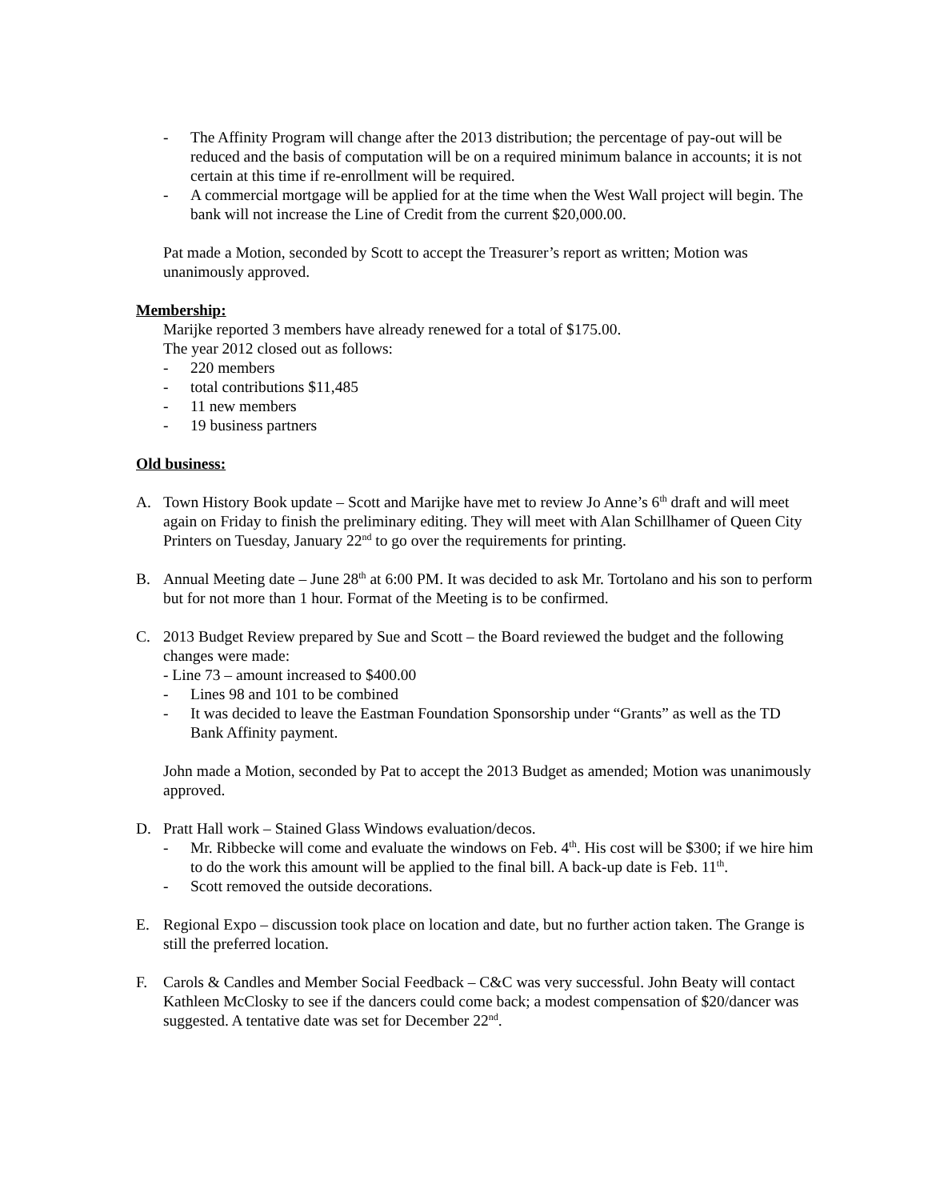- The Affinity Program will change after the 2013 distribution; the percentage of pay-out will be reduced and the basis of computation will be on a required minimum balance in accounts; it is not certain at this time if re-enrollment will be required.
- A commercial mortgage will be applied for at the time when the West Wall project will begin. The bank will not increase the Line of Credit from the current $20,000.00.
Pat made a Motion, seconded by Scott to accept the Treasurer’s report as written; Motion was unanimously approved.
Membership:
Marijke reported 3 members have already renewed for a total of $175.00.
The year 2012 closed out as follows:
- 220 members
- total contributions $11,485
- 11 new members
- 19 business partners
Old business:
A. Town History Book update – Scott and Marijke have met to review Jo Anne’s 6<sup>th</sup> draft and will meet again on Friday to finish the preliminary editing. They will meet with Alan Schillhamer of Queen City Printers on Tuesday, January 22<sup>nd</sup> to go over the requirements for printing.
B. Annual Meeting date – June 28<sup>th</sup> at 6:00 PM. It was decided to ask Mr. Tortolano and his son to perform but for not more than 1 hour. Format of the Meeting is to be confirmed.
C. 2013 Budget Review prepared by Sue and Scott – the Board reviewed the budget and the following changes were made:
- Line 73 – amount increased to $400.00
- Lines 98 and 101 to be combined
- It was decided to leave the Eastman Foundation Sponsorship under “Grants” as well as the TD Bank Affinity payment.
John made a Motion, seconded by Pat to accept the 2013 Budget as amended; Motion was unanimously approved.
D. Pratt Hall work – Stained Glass Windows evaluation/decos.
- Mr. Ribbecke will come and evaluate the windows on Feb. 4<sup>th</sup>. His cost will be $300; if we hire him to do the work this amount will be applied to the final bill. A back-up date is Feb. 11<sup>th</sup>.
- Scott removed the outside decorations.
E. Regional Expo – discussion took place on location and date, but no further action taken. The Grange is still the preferred location.
F. Carols & Candles and Member Social Feedback – C&C was very successful. John Beaty will contact Kathleen McClosky to see if the dancers could come back; a modest compensation of $20/dancer was suggested. A tentative date was set for December 22<sup>nd</sup>.